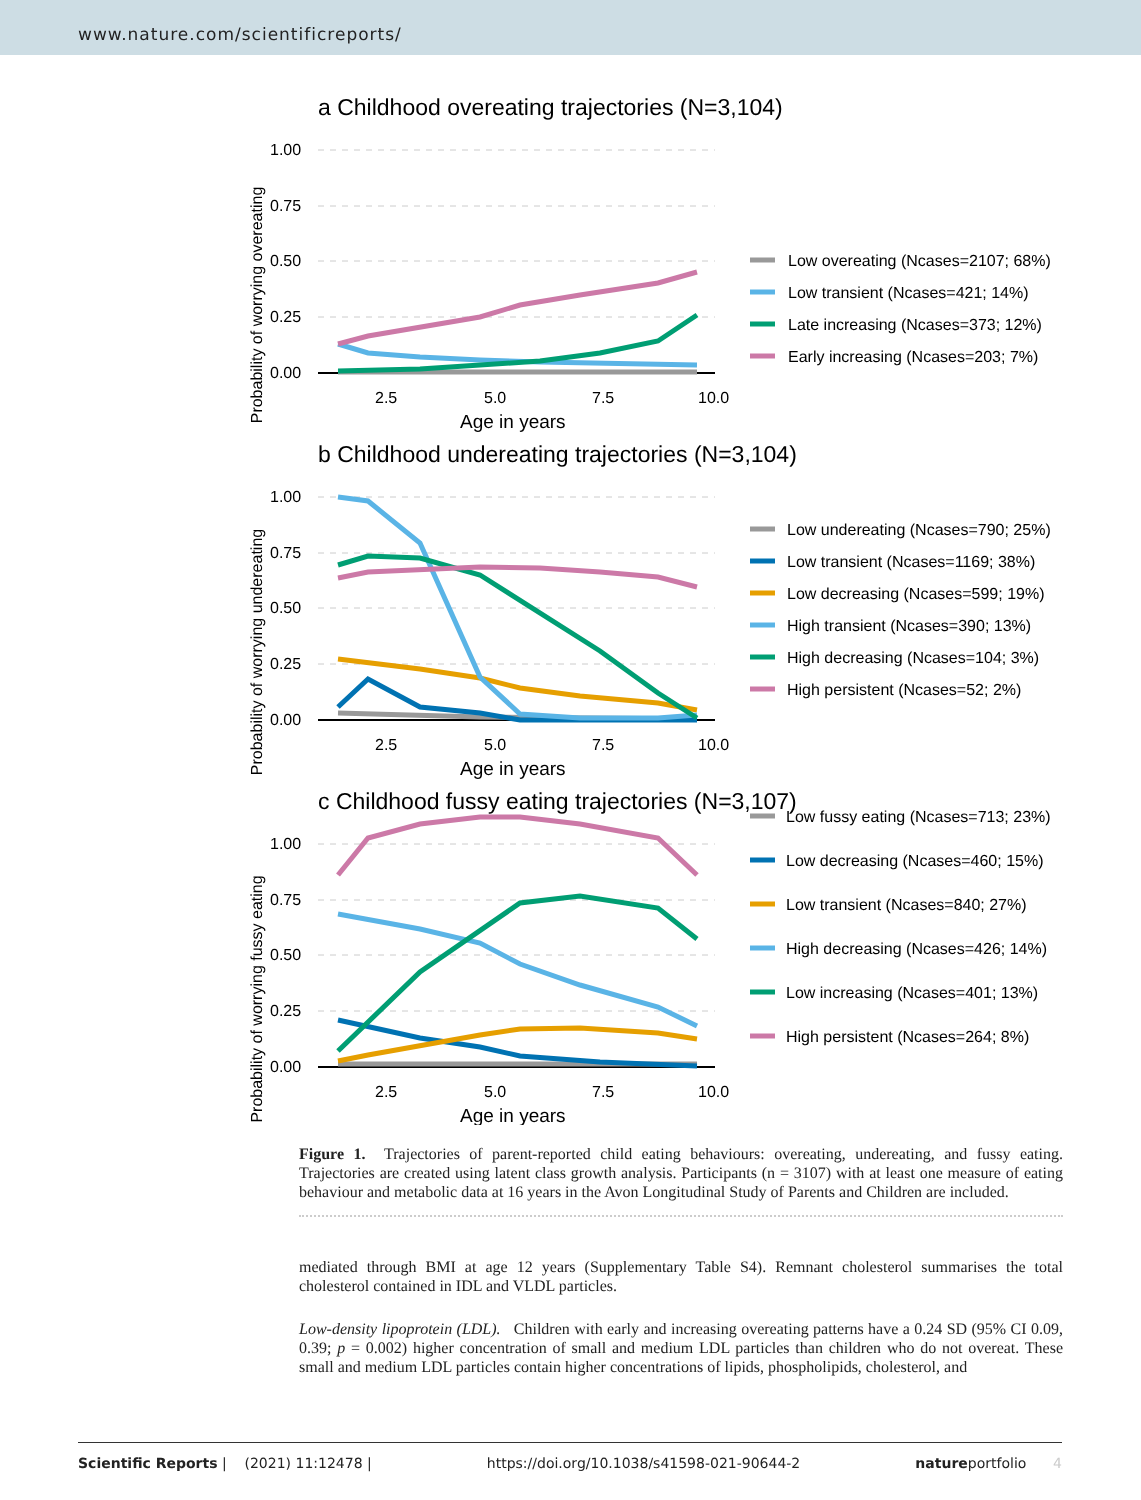www.nature.com/scientificreports/
a Childhood overeating trajectories (N=3,104)
Probability of worrying overeating
1.00
0.75
0.50
0.25
0.00
2.5
5.0
7.5
10.0
Age in years
Low overeating (Ncases=2107; 68%)
Low transient (Ncases=421; 14%)
Late increasing (Ncases=373; 12%)
Early increasing (Ncases=203; 7%)
b Childhood undereating trajectories (N=3,104)
Probability of worrying undereating
1.00
0.75
0.50
0.25
0.00
2.5
5.0
7.5
10.0
Age in years
Low undereating (Ncases=790; 25%)
Low transient (Ncases=1169; 38%)
Low decreasing (Ncases=599; 19%)
High transient (Ncases=390; 13%)
High decreasing (Ncases=104; 3%)
High persistent (Ncases=52; 2%)
c Childhood fussy eating trajectories (N=3,107)
Probability of worrying fussy eating
1.00
0.75
0.50
0.25
0.00
2.5
5.0
7.5
10.0
Age in years
Low fussy eating (Ncases=713; 23%)
Low decreasing (Ncases=460; 15%)
Low transient (Ncases=840; 27%)
High decreasing (Ncases=426; 14%)
Low increasing (Ncases=401; 13%)
High persistent (Ncases=264; 8%)
Figure 1. Trajectories of parent-reported child eating behaviours: overeating, undereating, and fussy eating. Trajectories are created using latent class growth analysis. Participants (n = 3107) with at least one measure of eating behaviour and metabolic data at 16 years in the Avon Longitudinal Study of Parents and Children are included.
mediated through BMI at age 12 years (Supplementary Table S4). Remnant cholesterol summarises the total cholesterol contained in IDL and VLDL particles.
Low-density lipoprotein (LDL). Children with early and increasing overeating patterns have a 0.24 SD (95% CI 0.09, 0.39; p = 0.002) higher concentration of small and medium LDL particles than children who do not overeat. These small and medium LDL particles contain higher concentrations of lipids, phospholipids, cholesterol, and
Scientific Reports | (2021) 11:12478 | https://doi.org/10.1038/s41598-021-90644-2 natureportfolio 4